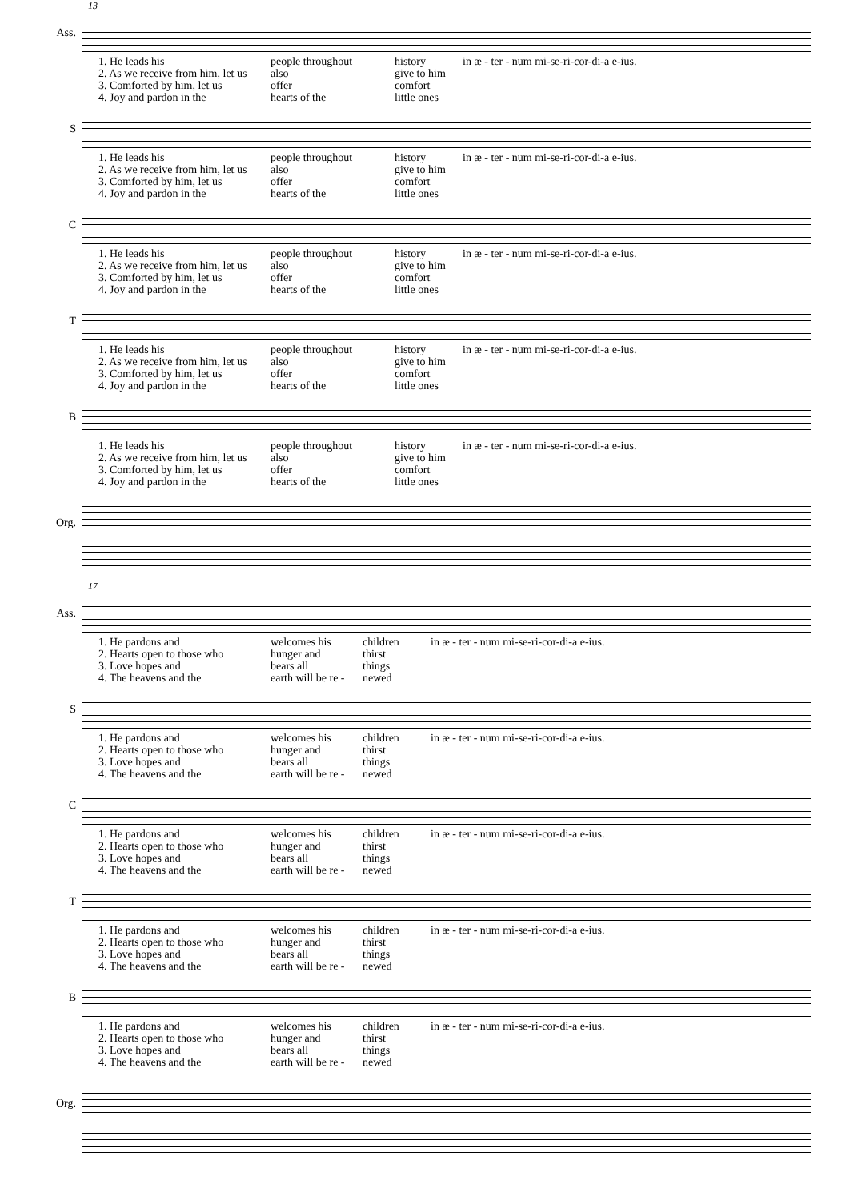13
Ass.
1. He leads his
people throughout
history
in æ - ter - num mi-se-ri-cor-di-a e-ius.
2. As we receive from him, let us
also
give to him
3. Comforted by him, let us
offer
comfort
4. Joy and pardon in the
hearts of the
little ones
S
1. He leads his
people throughout
history
in æ - ter - num mi-se-ri-cor-di-a e-ius.
2. As we receive from him, let us
also
give to him
3. Comforted by him, let us
offer
comfort
4. Joy and pardon in the
hearts of the
little ones
C
1. He leads his
people throughout
history
in æ - ter - num mi-se-ri-cor-di-a e-ius.
2. As we receive from him, let us
also
give to him
3. Comforted by him, let us
offer
comfort
4. Joy and pardon in the
hearts of the
little ones
T
1. He leads his
people throughout
history
in æ - ter - num mi-se-ri-cor-di-a e-ius.
2. As we receive from him, let us
also
give to him
3. Comforted by him, let us
offer
comfort
4. Joy and pardon in the
hearts of the
little ones
B
1. He leads his
people throughout
history
in æ - ter - num mi-se-ri-cor-di-a e-ius.
2. As we receive from him, let us
also
give to him
3. Comforted by him, let us
offer
comfort
4. Joy and pardon in the
hearts of the
little ones
Org.
17
Ass.
1. He pardons and
welcomes his
children
in æ - ter - num mi-se-ri-cor-di-a e-ius.
2. Hearts open to those who
hunger and
thirst
3. Love hopes and
bears all
things
4. The heavens and the
earth will be re -
newed
S
1. He pardons and
welcomes his
children
in æ - ter - num mi-se-ri-cor-di-a e-ius.
2. Hearts open to those who
hunger and
thirst
3. Love hopes and
bears all
things
4. The heavens and the
earth will be re -
newed
C
1. He pardons and
welcomes his
children
in æ - ter - num mi-se-ri-cor-di-a e-ius.
2. Hearts open to those who
hunger and
thirst
3. Love hopes and
bears all
things
4. The heavens and the
earth will be re -
newed
T
1. He pardons and
welcomes his
children
in æ - ter - num mi-se-ri-cor-di-a e-ius.
2. Hearts open to those who
hunger and
thirst
3. Love hopes and
bears all
things
4. The heavens and the
earth will be re -
newed
B
1. He pardons and
welcomes his
children
in æ - ter - num mi-se-ri-cor-di-a e-ius.
2. Hearts open to those who
hunger and
thirst
3. Love hopes and
bears all
things
4. The heavens and the
earth will be re -
newed
Org.